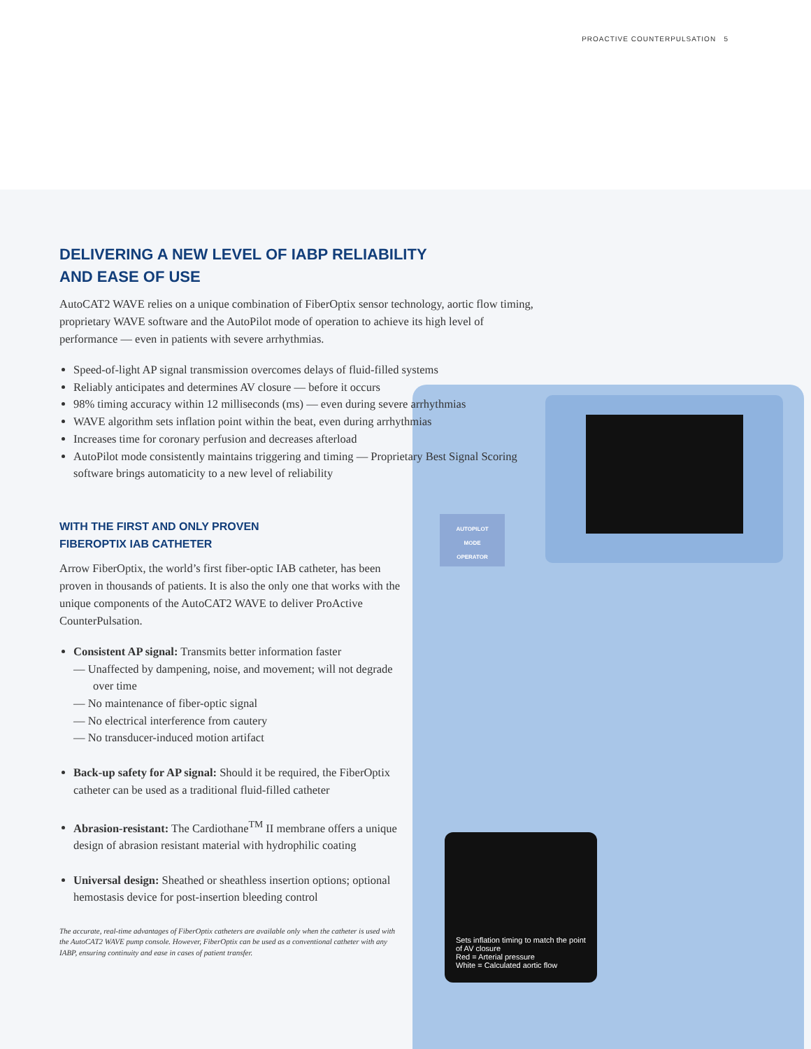PROACTIVE COUNTERPULSATION 5
AUTOPILOT
MODE
OPERATOR
Sets inflation timing to match the point of AV closure
Red = Arterial pressure
White = Calculated aortic flow
DELIVERING A NEW LEVEL OF IABP RELIABILITY
AND EASE OF USE
AutoCAT2 WAVE relies on a unique combination of FiberOptix sensor technology, aortic flow timing, proprietary WAVE software and the AutoPilot mode of operation to achieve its high level of performance — even in patients with severe arrhythmias.
Speed-of-light AP signal transmission overcomes delays of fluid-filled systems
Reliably anticipates and determines AV closure — before it occurs
98% timing accuracy within 12 milliseconds (ms) — even during severe arrhythmias
WAVE algorithm sets inflation point within the beat, even during arrhythmias
Increases time for coronary perfusion and decreases afterload
AutoPilot mode consistently maintains triggering and timing — Proprietary Best Signal Scoring software brings automaticity to a new level of reliability
WITH THE FIRST AND ONLY PROVEN
FIBEROPTIX IAB CATHETER
Arrow FiberOptix, the world’s first fiber-optic IAB catheter, has been proven in thousands of patients. It is also the only one that works with the unique components of the AutoCAT2 WAVE to deliver ProActive CounterPulsation.
Consistent AP signal: Transmits better information faster
— Unaffected by dampening, noise, and movement; will not degrade over time
— No maintenance of fiber-optic signal
— No electrical interference from cautery
— No transducer-induced motion artifact
Back-up safety for AP signal: Should it be required, the FiberOptix catheter can be used as a traditional fluid-filled catheter
Abrasion-resistant: The Cardiothane<sup>TM</sup> II membrane offers a unique design of abrasion resistant material with hydrophilic coating
Universal design: Sheathed or sheathless insertion options; optional hemostasis device for post-insertion bleeding control
The accurate, real-time advantages of FiberOptix catheters are available only when the catheter is used with the AutoCAT2 WAVE pump console. However, FiberOptix can be used as a conventional catheter with any IABP, ensuring continuity and ease in cases of patient transfer.